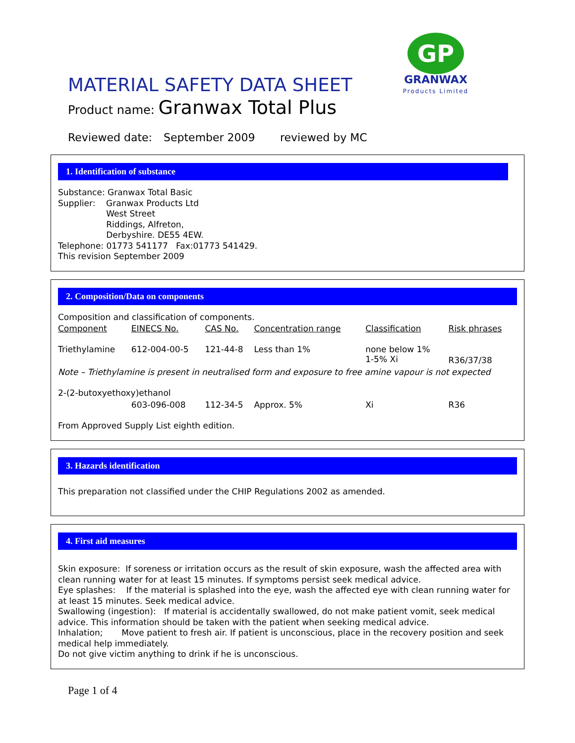GP
GRANWAX
Products Limited
MATERIAL SAFETY DATA SHEET
Product name: Granwax Total Plus
Reviewed date: September 2009 reviewed by MC
1. Identification of substance
Substance: Granwax Total Basic
Supplier: Granwax Products Ltd
West Street
Riddings, Alfreton,
Derbyshire. DE55 4EW.
Telephone: 01773 541177 Fax:01773 541429.
This revision September 2009
2. Composition/Data on components
Composition and classification of components.
| Component | EINECS No. | CAS No. | Concentration range | Classification | Risk phrases |
| --- | --- | --- | --- | --- | --- |
| Triethylamine | 612-004-00-5 | 121-44-8 | Less than 1% | none below 1% 1-5% Xi | R36/37/38 |
| Note – Triethylamine is present in neutralised form and exposure to free amine vapour is not expected | | | | | |
| 2-(2-butoxyethoxy)ethanol | | | | | |
| | 603-096-008 | 112-34-5 | Approx. 5% | Xi | R36 |
| From Approved Supply List eighth edition. | | | | | |
3. Hazards identification
This preparation not classified under the CHIP Regulations 2002 as amended.
4. First aid measures
Skin exposure: If soreness or irritation occurs as the result of skin exposure, wash the affected area with clean running water for at least 15 minutes. If symptoms persist seek medical advice.
Eye splashes: If the material is splashed into the eye, wash the affected eye with clean running water for at least 15 minutes. Seek medical advice.
Swallowing (ingestion): If material is accidentally swallowed, do not make patient vomit, seek medical advice. This information should be taken with the patient when seeking medical advice.
Inhalation; Move patient to fresh air. If patient is unconscious, place in the recovery position and seek medical help immediately.
Do not give victim anything to drink if he is unconscious.
Page 1 of 4